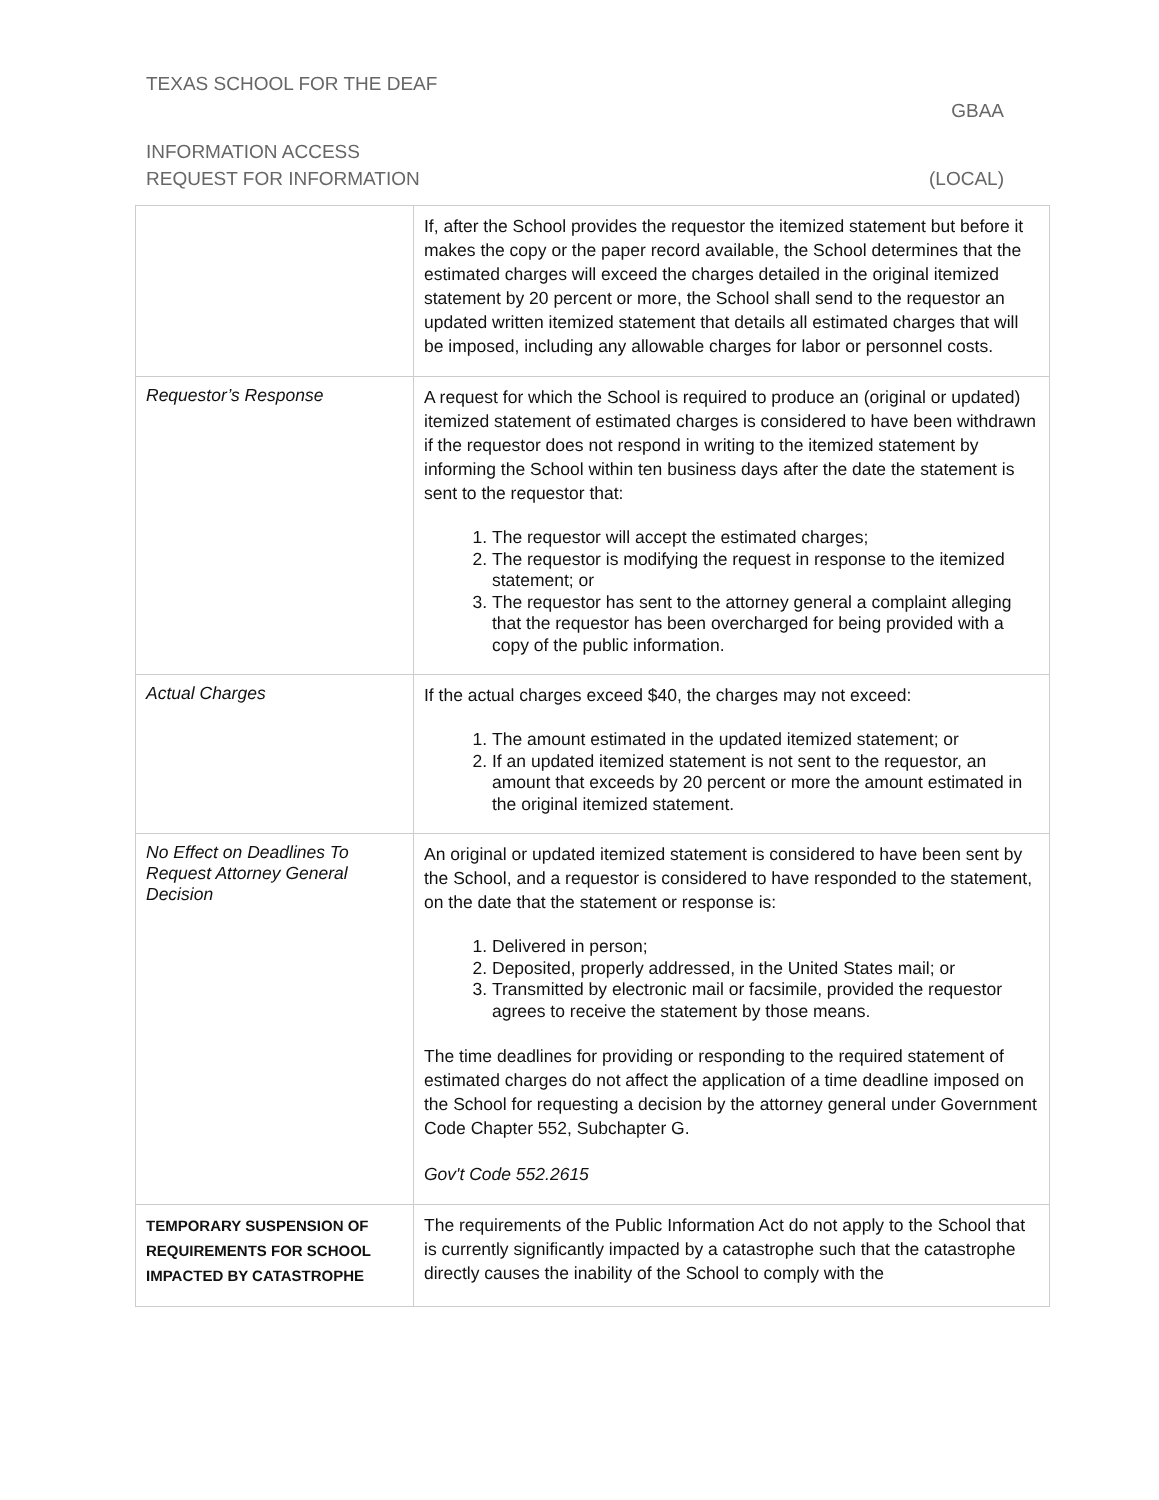TEXAS SCHOOL FOR THE DEAF
GBAA
INFORMATION ACCESS
REQUEST FOR INFORMATION (LOCAL)
| | If, after the School provides the requestor the itemized statement but before it makes the copy or the paper record available, the School determines that the estimated charges will exceed the charges detailed in the original itemized statement by 20 percent or more, the School shall send to the requestor an updated written itemized statement that details all estimated charges that will be imposed, including any allowable charges for labor or personnel costs. |
| Requestor’s Response | A request for which the School is required to produce an (original or updated) itemized statement of estimated charges is considered to have been withdrawn if the requestor does not respond in writing to the itemized statement by informing the School within ten business days after the date the statement is sent to the requestor that: 1. The requestor will accept the estimated charges; 2. The requestor is modifying the request in response to the itemized statement; or 3. The requestor has sent to the attorney general a complaint alleging that the requestor has been overcharged for being provided with a copy of the public information. |
| Actual Charges | If the actual charges exceed $40, the charges may not exceed: 1. The amount estimated in the updated itemized statement; or 2. If an updated itemized statement is not sent to the requestor, an amount that exceeds by 20 percent or more the amount estimated in the original itemized statement. |
| No Effect on Deadlines To Request Attorney General Decision | An original or updated itemized statement is considered to have been sent by the School, and a requestor is considered to have responded to the statement, on the date that the statement or response is: 1. Delivered in person; 2. Deposited, properly addressed, in the United States mail; or 3. Transmitted by electronic mail or facsimile, provided the requestor agrees to receive the statement by those means. The time deadlines for providing or responding to the required statement of estimated charges do not affect the application of a time deadline imposed on the School for requesting a decision by the attorney general under Government Code Chapter 552, Subchapter G. Gov't Code 552.2615 |
| TEMPORARY SUSPENSION OF REQUIREMENTS FOR SCHOOL IMPACTED BY CATASTROPHE | The requirements of the Public Information Act do not apply to the School that is currently significantly impacted by a catastrophe such that the catastrophe directly causes the inability of the School to comply with the |